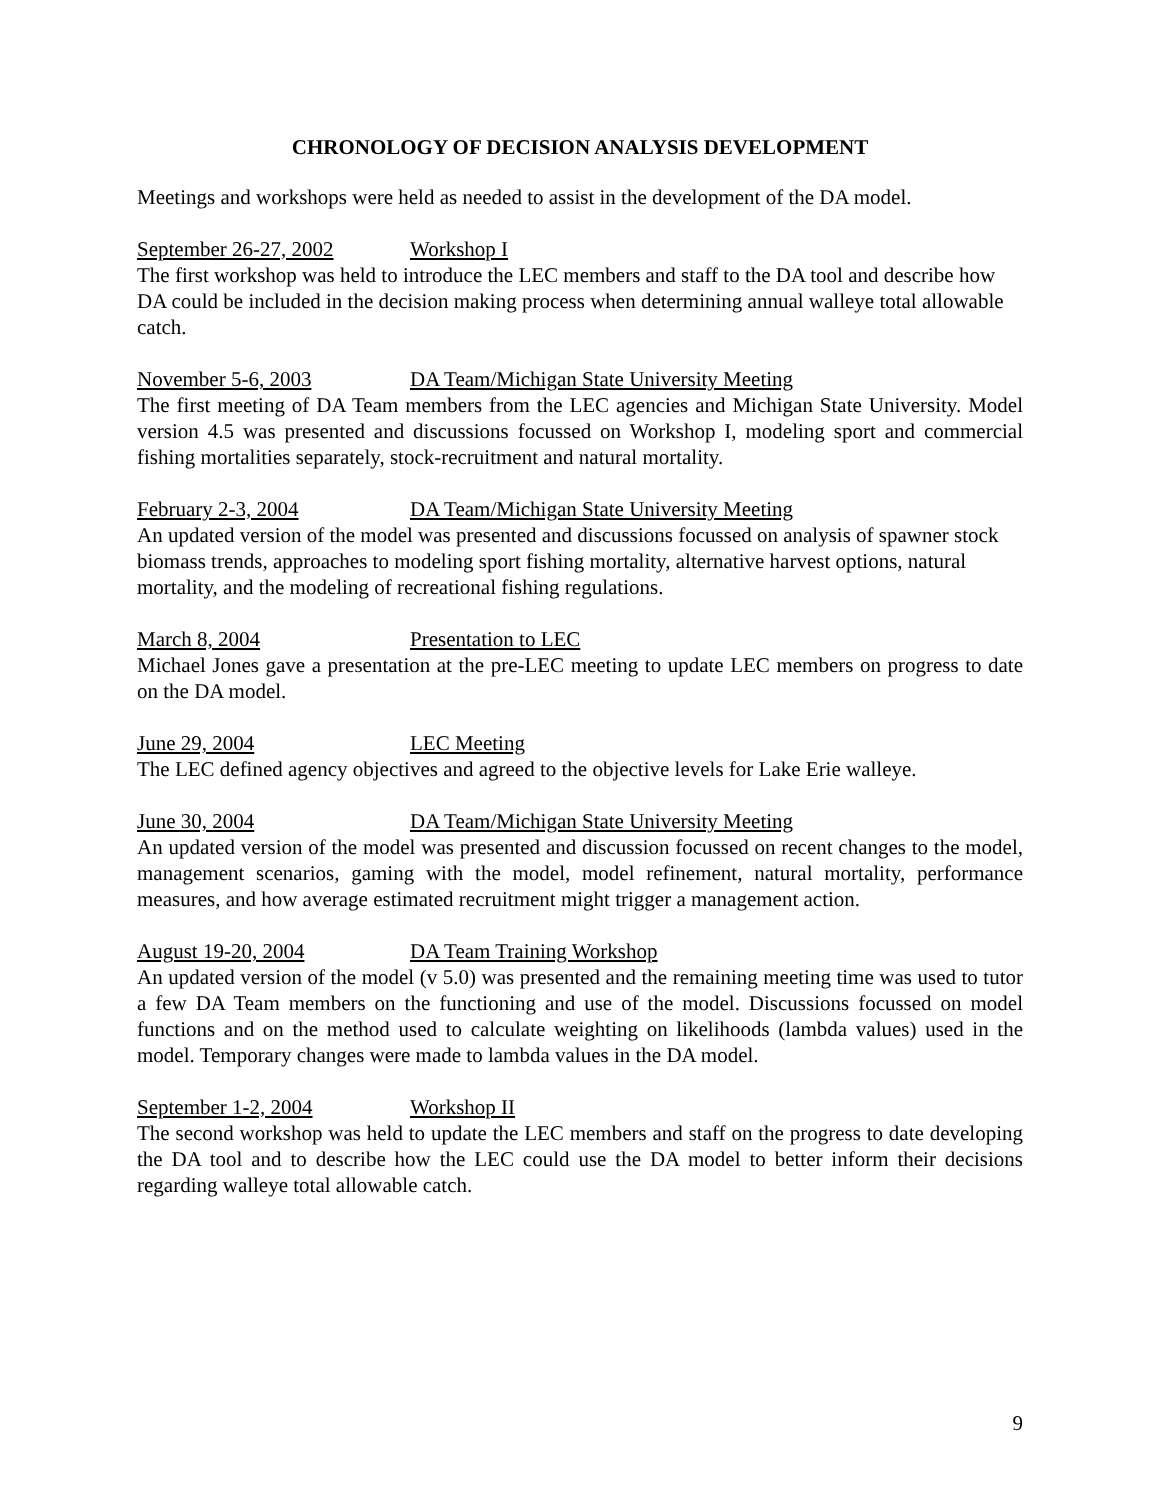CHRONOLOGY OF DECISION ANALYSIS DEVELOPMENT
Meetings and workshops were held as needed to assist in the development of the DA model.
September 26-27, 2002 Workshop I
The first workshop was held to introduce the LEC members and staff to the DA tool and describe how DA could be included in the decision making process when determining annual walleye total allowable catch.
November 5-6, 2003 DA Team/Michigan State University Meeting
The first meeting of DA Team members from the LEC agencies and Michigan State University. Model version 4.5 was presented and discussions focussed on Workshop I, modeling sport and commercial fishing mortalities separately, stock-recruitment and natural mortality.
February 2-3, 2004 DA Team/Michigan State University Meeting
An updated version of the model was presented and discussions focussed on analysis of spawner stock biomass trends, approaches to modeling sport fishing mortality, alternative harvest options, natural mortality, and the modeling of recreational fishing regulations.
March 8, 2004 Presentation to LEC
Michael Jones gave a presentation at the pre-LEC meeting to update LEC members on progress to date on the DA model.
June 29, 2004 LEC Meeting
The LEC defined agency objectives and agreed to the objective levels for Lake Erie walleye.
June 30, 2004 DA Team/Michigan State University Meeting
An updated version of the model was presented and discussion focussed on recent changes to the model, management scenarios, gaming with the model, model refinement, natural mortality, performance measures, and how average estimated recruitment might trigger a management action.
August 19-20, 2004 DA Team Training Workshop
An updated version of the model (v 5.0) was presented and the remaining meeting time was used to tutor a few DA Team members on the functioning and use of the model. Discussions focussed on model functions and on the method used to calculate weighting on likelihoods (lambda values) used in the model. Temporary changes were made to lambda values in the DA model.
September 1-2, 2004 Workshop II
The second workshop was held to update the LEC members and staff on the progress to date developing the DA tool and to describe how the LEC could use the DA model to better inform their decisions regarding walleye total allowable catch.
9